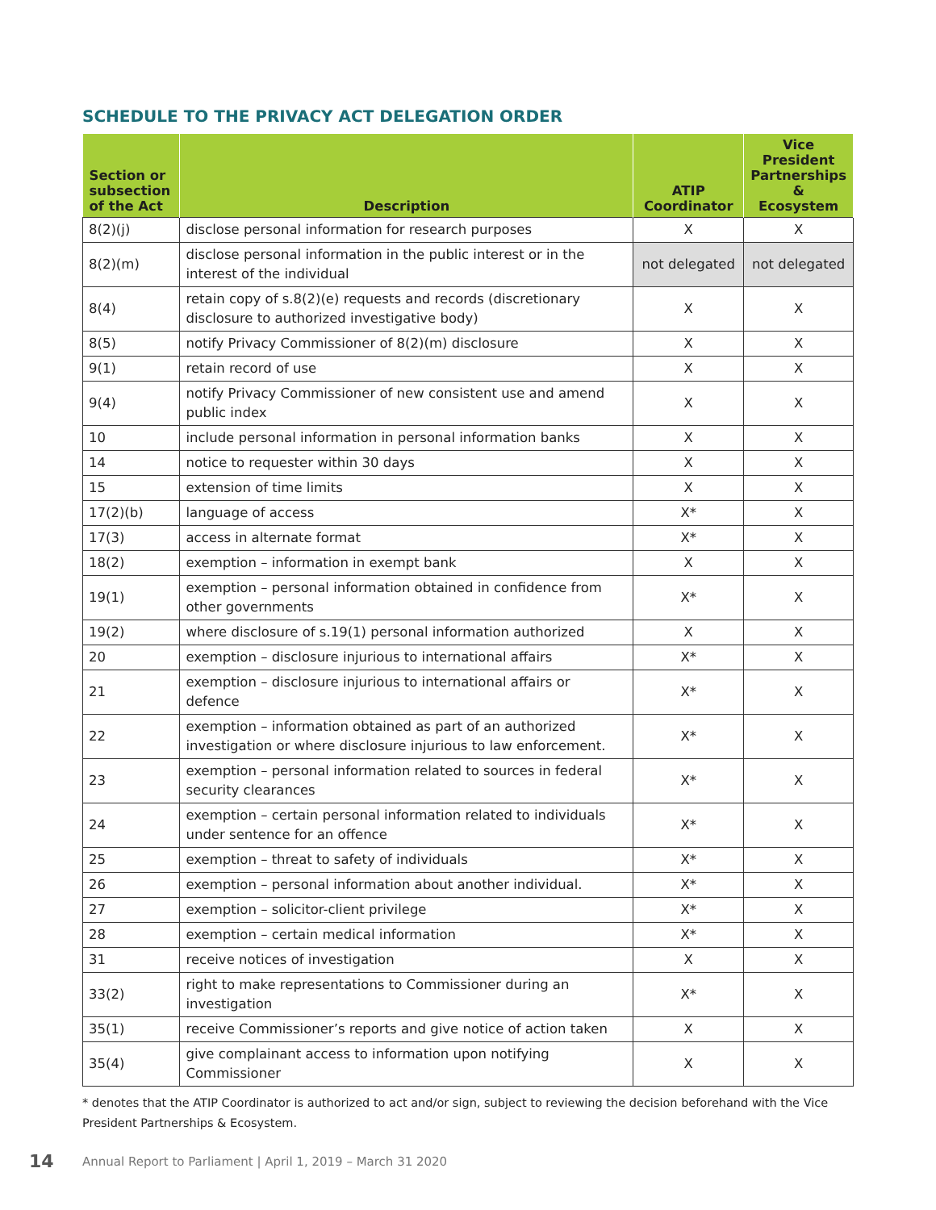SCHEDULE TO THE PRIVACY ACT DELEGATION ORDER
| Section or subsection of the Act | Description | ATIP Coordinator | Vice President Partnerships & Ecosystem |
| --- | --- | --- | --- |
| 8(2)(j) | disclose personal information for research purposes | X | X |
| 8(2)(m) | disclose personal information in the public interest or in the interest of the individual | not delegated | not delegated |
| 8(4) | retain copy of s.8(2)(e) requests and records (discretionary disclosure to authorized investigative body) | X | X |
| 8(5) | notify Privacy Commissioner of 8(2)(m) disclosure | X | X |
| 9(1) | retain record of use | X | X |
| 9(4) | notify Privacy Commissioner of new consistent use and amend public index | X | X |
| 10 | include personal information in personal information banks | X | X |
| 14 | notice to requester within 30 days | X | X |
| 15 | extension of time limits | X | X |
| 17(2)(b) | language of access | X* | X |
| 17(3) | access in alternate format | X* | X |
| 18(2) | exemption – information in exempt bank | X | X |
| 19(1) | exemption – personal information obtained in confidence from other governments | X* | X |
| 19(2) | where disclosure of s.19(1) personal information authorized | X | X |
| 20 | exemption – disclosure injurious to international affairs | X* | X |
| 21 | exemption – disclosure injurious to international affairs or defence | X* | X |
| 22 | exemption – information obtained as part of an authorized investigation or where disclosure injurious to law enforcement. | X* | X |
| 23 | exemption – personal information related to sources in federal security clearances | X* | X |
| 24 | exemption – certain personal information related to individuals under sentence for an offence | X* | X |
| 25 | exemption – threat to safety of individuals | X* | X |
| 26 | exemption – personal information about another individual. | X* | X |
| 27 | exemption – solicitor-client privilege | X* | X |
| 28 | exemption – certain medical information | X* | X |
| 31 | receive notices of investigation | X | X |
| 33(2) | right to make representations to Commissioner during an investigation | X* | X |
| 35(1) | receive Commissioner’s reports and give notice of action taken | X | X |
| 35(4) | give complainant access to information upon notifying Commissioner | X | X |
* denotes that the ATIP Coordinator is authorized to act and/or sign, subject to reviewing the decision beforehand with the Vice President Partnerships & Ecosystem.
14 Annual Report to Parliament | April 1, 2019 – March 31 2020